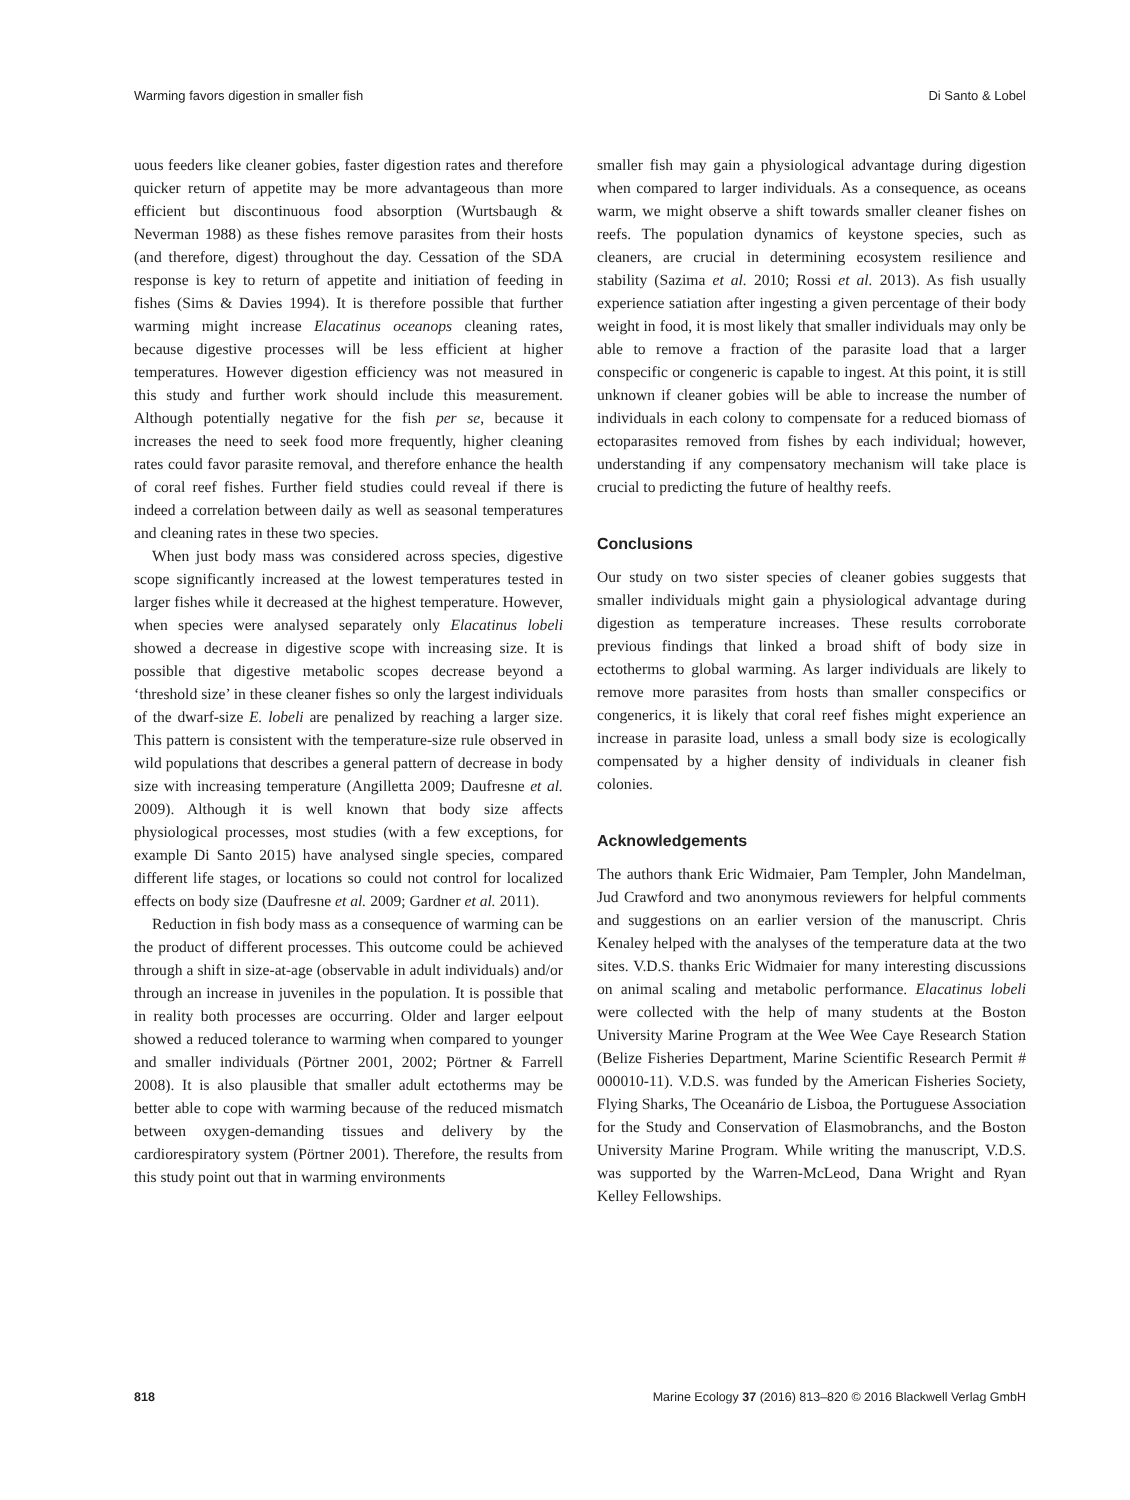Warming favors digestion in smaller fish Di Santo & Lobel
uous feeders like cleaner gobies, faster digestion rates and therefore quicker return of appetite may be more advantageous than more efficient but discontinuous food absorption (Wurtsbaugh & Neverman 1988) as these fishes remove parasites from their hosts (and therefore, digest) throughout the day. Cessation of the SDA response is key to return of appetite and initiation of feeding in fishes (Sims & Davies 1994). It is therefore possible that further warming might increase Elacatinus oceanops cleaning rates, because digestive processes will be less efficient at higher temperatures. However digestion efficiency was not measured in this study and further work should include this measurement. Although potentially negative for the fish per se, because it increases the need to seek food more frequently, higher cleaning rates could favor parasite removal, and therefore enhance the health of coral reef fishes. Further field studies could reveal if there is indeed a correlation between daily as well as seasonal temperatures and cleaning rates in these two species.
When just body mass was considered across species, digestive scope significantly increased at the lowest temperatures tested in larger fishes while it decreased at the highest temperature. However, when species were analysed separately only Elacatinus lobeli showed a decrease in digestive scope with increasing size. It is possible that digestive metabolic scopes decrease beyond a ‘threshold size’ in these cleaner fishes so only the largest individuals of the dwarf-size E. lobeli are penalized by reaching a larger size. This pattern is consistent with the temperature-size rule observed in wild populations that describes a general pattern of decrease in body size with increasing temperature (Angilletta 2009; Daufresne et al. 2009). Although it is well known that body size affects physiological processes, most studies (with a few exceptions, for example Di Santo 2015) have analysed single species, compared different life stages, or locations so could not control for localized effects on body size (Daufresne et al. 2009; Gardner et al. 2011).
Reduction in fish body mass as a consequence of warming can be the product of different processes. This outcome could be achieved through a shift in size-at-age (observable in adult individuals) and/or through an increase in juveniles in the population. It is possible that in reality both processes are occurring. Older and larger eelpout showed a reduced tolerance to warming when compared to younger and smaller individuals (Pörtner 2001, 2002; Pörtner & Farrell 2008). It is also plausible that smaller adult ectotherms may be better able to cope with warming because of the reduced mismatch between oxygen-demanding tissues and delivery by the cardiorespiratory system (Pörtner 2001). Therefore, the results from this study point out that in warming environments
smaller fish may gain a physiological advantage during digestion when compared to larger individuals. As a consequence, as oceans warm, we might observe a shift towards smaller cleaner fishes on reefs. The population dynamics of keystone species, such as cleaners, are crucial in determining ecosystem resilience and stability (Sazima et al. 2010; Rossi et al. 2013). As fish usually experience satiation after ingesting a given percentage of their body weight in food, it is most likely that smaller individuals may only be able to remove a fraction of the parasite load that a larger conspecific or congeneric is capable to ingest. At this point, it is still unknown if cleaner gobies will be able to increase the number of individuals in each colony to compensate for a reduced biomass of ectoparasites removed from fishes by each individual; however, understanding if any compensatory mechanism will take place is crucial to predicting the future of healthy reefs.
Conclusions
Our study on two sister species of cleaner gobies suggests that smaller individuals might gain a physiological advantage during digestion as temperature increases. These results corroborate previous findings that linked a broad shift of body size in ectotherms to global warming. As larger individuals are likely to remove more parasites from hosts than smaller conspecifics or congenerics, it is likely that coral reef fishes might experience an increase in parasite load, unless a small body size is ecologically compensated by a higher density of individuals in cleaner fish colonies.
Acknowledgements
The authors thank Eric Widmaier, Pam Templer, John Mandelman, Jud Crawford and two anonymous reviewers for helpful comments and suggestions on an earlier version of the manuscript. Chris Kenaley helped with the analyses of the temperature data at the two sites. V.D.S. thanks Eric Widmaier for many interesting discussions on animal scaling and metabolic performance. Elacatinus lobeli were collected with the help of many students at the Boston University Marine Program at the Wee Wee Caye Research Station (Belize Fisheries Department, Marine Scientific Research Permit # 000010-11). V.D.S. was funded by the American Fisheries Society, Flying Sharks, The Oceanário de Lisboa, the Portuguese Association for the Study and Conservation of Elasmobranchs, and the Boston University Marine Program. While writing the manuscript, V.D.S. was supported by the Warren-McLeod, Dana Wright and Ryan Kelley Fellowships.
818 Marine Ecology 37 (2016) 813–820 © 2016 Blackwell Verlag GmbH